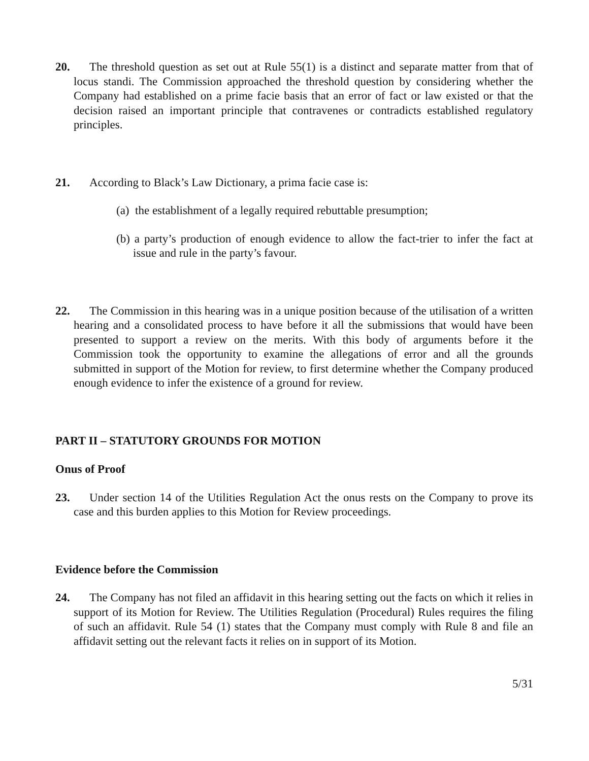20. The threshold question as set out at Rule 55(1) is a distinct and separate matter from that of locus standi. The Commission approached the threshold question by considering whether the Company had established on a prime facie basis that an error of fact or law existed or that the decision raised an important principle that contravenes or contradicts established regulatory principles.
21. According to Black’s Law Dictionary, a prima facie case is:
(a) the establishment of a legally required rebuttable presumption;
(b) a party’s production of enough evidence to allow the fact-trier to infer the fact at issue and rule in the party’s favour.
22. The Commission in this hearing was in a unique position because of the utilisation of a written hearing and a consolidated process to have before it all the submissions that would have been presented to support a review on the merits. With this body of arguments before it the Commission took the opportunity to examine the allegations of error and all the grounds submitted in support of the Motion for review, to first determine whether the Company produced enough evidence to infer the existence of a ground for review.
PART II – STATUTORY GROUNDS FOR MOTION
Onus of Proof
23. Under section 14 of the Utilities Regulation Act the onus rests on the Company to prove its case and this burden applies to this Motion for Review proceedings.
Evidence before the Commission
24. The Company has not filed an affidavit in this hearing setting out the facts on which it relies in support of its Motion for Review. The Utilities Regulation (Procedural) Rules requires the filing of such an affidavit. Rule 54 (1) states that the Company must comply with Rule 8 and file an affidavit setting out the relevant facts it relies on in support of its Motion.
5/31